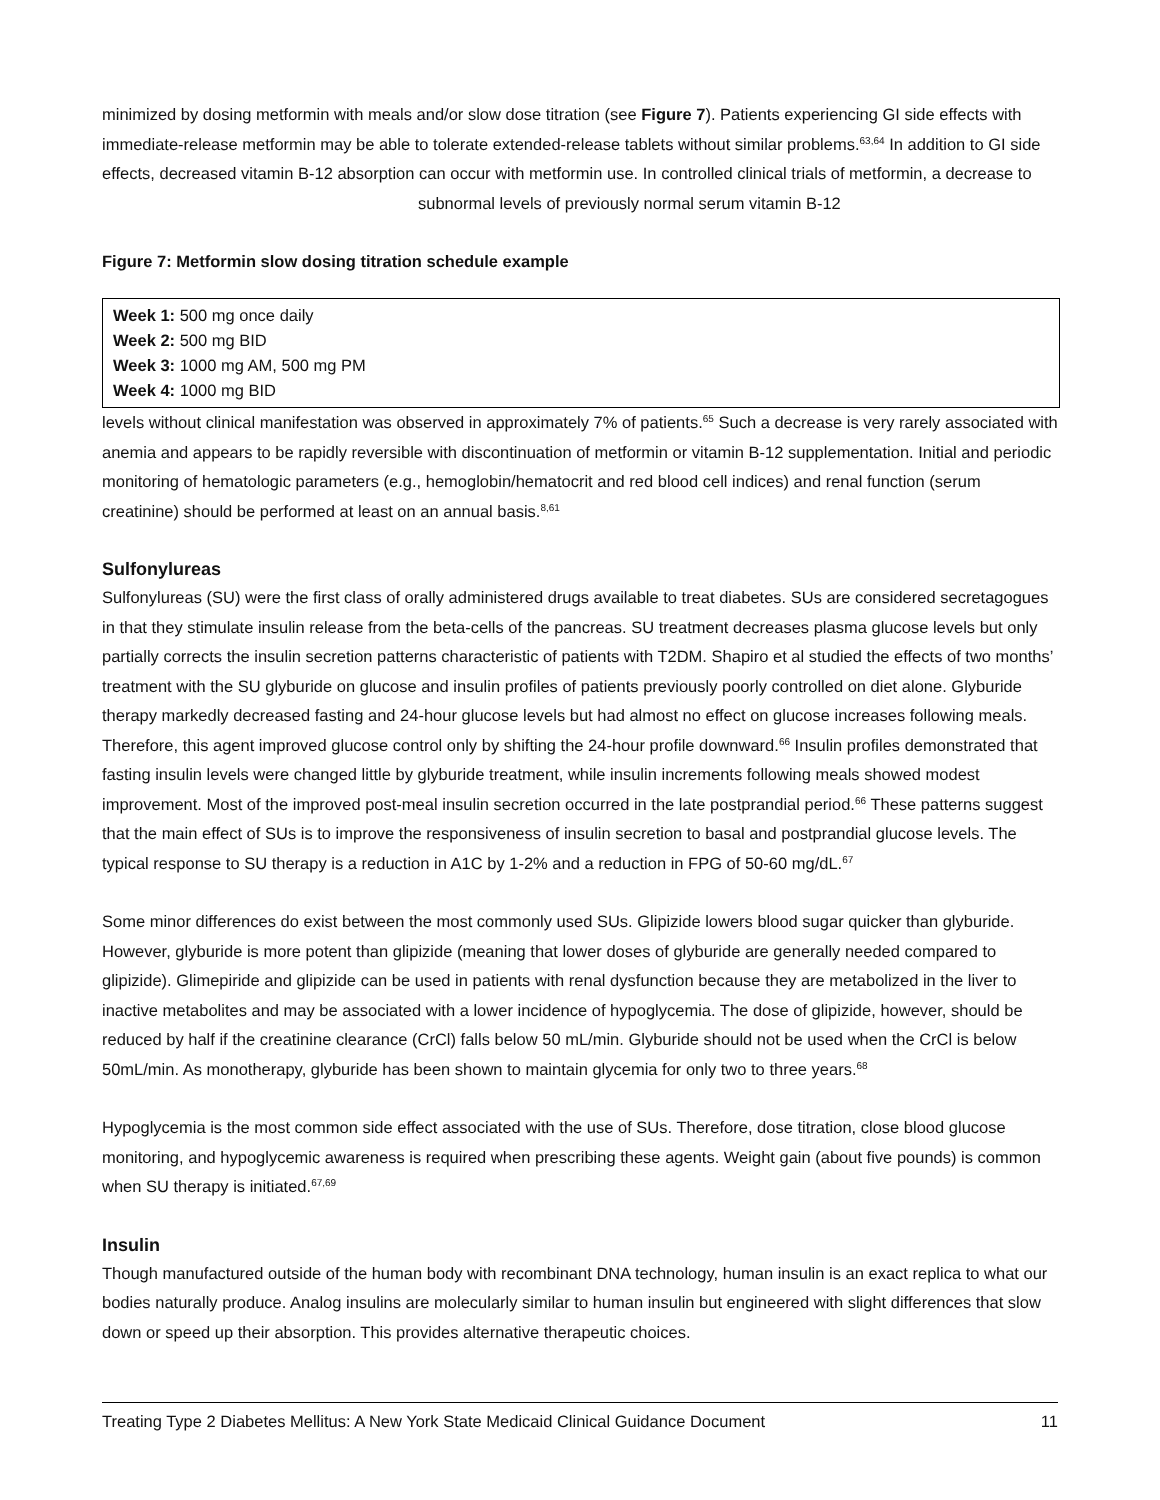minimized by dosing metformin with meals and/or slow dose titration (see Figure 7). Patients experiencing GI side effects with immediate-release metformin may be able to tolerate extended-release tablets without similar problems.<sup>63,64</sup> In addition to GI side effects, decreased vitamin B-12 absorption can occur with metformin use. In controlled clinical trials of metformin, a decrease to subnormal levels of previously normal serum vitamin B-12
Figure 7: Metformin slow dosing titration schedule example
Week 1: 500 mg once daily
Week 2: 500 mg BID
Week 3: 1000 mg AM, 500 mg PM
Week 4: 1000 mg BID levels without clinical manifestation was observed in approximately 7% of patients.<sup>65</sup> Such a decrease is very rarely associated with anemia and appears to be rapidly reversible with discontinuation of metformin or vitamin B-12 supplementation. Initial and periodic monitoring of hematologic parameters (e.g., hemoglobin/hematocrit and red blood cell indices) and renal function (serum creatinine) should be performed at least on an annual basis.<sup>8,61</sup>
Sulfonylureas
Sulfonylureas (SU) were the first class of orally administered drugs available to treat diabetes. SUs are considered secretagogues in that they stimulate insulin release from the beta-cells of the pancreas. SU treatment decreases plasma glucose levels but only partially corrects the insulin secretion patterns characteristic of patients with T2DM. Shapiro et al studied the effects of two months’ treatment with the SU glyburide on glucose and insulin profiles of patients previously poorly controlled on diet alone. Glyburide therapy markedly decreased fasting and 24-hour glucose levels but had almost no effect on glucose increases following meals. Therefore, this agent improved glucose control only by shifting the 24-hour profile downward.<sup>66</sup> Insulin profiles demonstrated that fasting insulin levels were changed little by glyburide treatment, while insulin increments following meals showed modest improvement. Most of the improved post-meal insulin secretion occurred in the late postprandial period.<sup>66</sup> These patterns suggest that the main effect of SUs is to improve the responsiveness of insulin secretion to basal and postprandial glucose levels. The typical response to SU therapy is a reduction in A1C by 1-2% and a reduction in FPG of 50-60 mg/dL.<sup>67</sup>
Some minor differences do exist between the most commonly used SUs. Glipizide lowers blood sugar quicker than glyburide. However, glyburide is more potent than glipizide (meaning that lower doses of glyburide are generally needed compared to glipizide). Glimepiride and glipizide can be used in patients with renal dysfunction because they are metabolized in the liver to inactive metabolites and may be associated with a lower incidence of hypoglycemia. The dose of glipizide, however, should be reduced by half if the creatinine clearance (CrCl) falls below 50 mL/min. Glyburide should not be used when the CrCl is below 50mL/min. As monotherapy, glyburide has been shown to maintain glycemia for only two to three years.<sup>68</sup>
Hypoglycemia is the most common side effect associated with the use of SUs. Therefore, dose titration, close blood glucose monitoring, and hypoglycemic awareness is required when prescribing these agents. Weight gain (about five pounds) is common when SU therapy is initiated.<sup>67,69</sup>
Insulin
Though manufactured outside of the human body with recombinant DNA technology, human insulin is an exact replica to what our bodies naturally produce. Analog insulins are molecularly similar to human insulin but engineered with slight differences that slow down or speed up their absorption. This provides alternative therapeutic choices.
Treating Type 2 Diabetes Mellitus: A New York State Medicaid Clinical Guidance Document 11